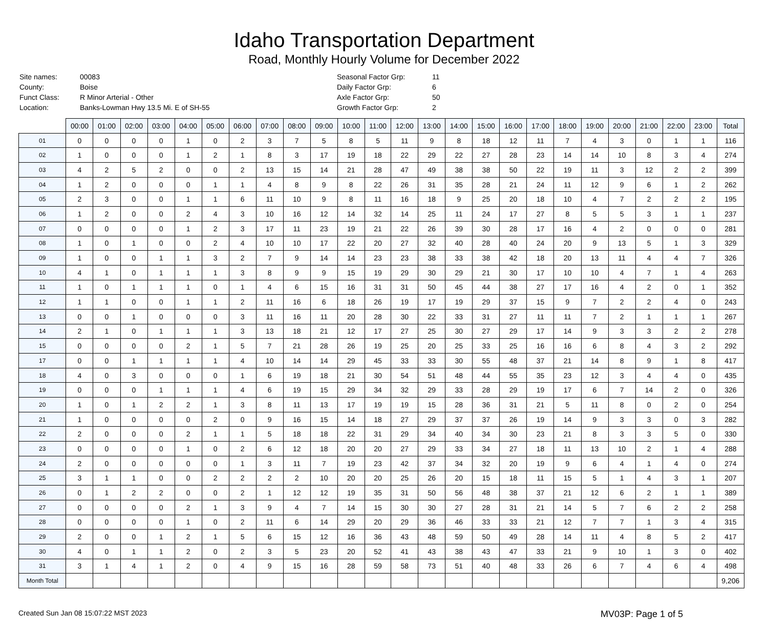Idaho Transportation Department
Road, Monthly Hourly Volume for December 2022
| Site names: | 00083 |
| County: | Boise |
| Funct Class: | R Minor Arterial - Other |
| Location: | Banks-Lowman Hwy 13.5 Mi. E of SH-55 |
| Seasonal Factor Grp: | 11 |
| Daily Factor Grp: | 6 |
| Axle Factor Grp: | 50 |
| Growth Factor Grp: | 2 |
| | 00:00 | 01:00 | 02:00 | 03:00 | 04:00 | 05:00 | 06:00 | 07:00 | 08:00 | 09:00 | 10:00 | 11:00 | 12:00 | 13:00 | 14:00 | 15:00 | 16:00 | 17:00 | 18:00 | 19:00 | 20:00 | 21:00 | 22:00 | 23:00 | Total |
| --- | --- | --- | --- | --- | --- | --- | --- | --- | --- | --- | --- | --- | --- | --- | --- | --- | --- | --- | --- | --- | --- | --- | --- | --- | --- |
| 01 | 0 | 0 | 0 | 0 | 1 | 0 | 2 | 3 | 7 | 5 | 8 | 5 | 11 | 9 | 8 | 18 | 12 | 11 | 7 | 4 | 3 | 0 | 1 | 1 | 116 |
| 02 | 1 | 0 | 0 | 0 | 1 | 2 | 1 | 8 | 3 | 17 | 19 | 18 | 22 | 29 | 22 | 27 | 28 | 23 | 14 | 14 | 10 | 8 | 3 | 4 | 274 |
| 03 | 4 | 2 | 5 | 2 | 0 | 0 | 2 | 13 | 15 | 14 | 21 | 28 | 47 | 49 | 38 | 38 | 50 | 22 | 19 | 11 | 3 | 12 | 2 | 2 | 399 |
| 04 | 1 | 2 | 0 | 0 | 0 | 1 | 1 | 4 | 8 | 9 | 8 | 22 | 26 | 31 | 35 | 28 | 21 | 24 | 11 | 12 | 9 | 6 | 1 | 2 | 262 |
| 05 | 2 | 3 | 0 | 0 | 1 | 1 | 6 | 11 | 10 | 9 | 8 | 11 | 16 | 18 | 9 | 25 | 20 | 18 | 10 | 4 | 7 | 2 | 2 | 2 | 195 |
| 06 | 1 | 2 | 0 | 0 | 2 | 4 | 3 | 10 | 16 | 12 | 14 | 32 | 14 | 25 | 11 | 24 | 17 | 27 | 8 | 5 | 5 | 3 | 1 | 1 | 237 |
| 07 | 0 | 0 | 0 | 0 | 1 | 2 | 3 | 17 | 11 | 23 | 19 | 21 | 22 | 26 | 39 | 30 | 28 | 17 | 16 | 4 | 2 | 0 | 0 | 0 | 281 |
| 08 | 1 | 0 | 1 | 0 | 0 | 2 | 4 | 10 | 10 | 17 | 22 | 20 | 27 | 32 | 40 | 28 | 40 | 24 | 20 | 9 | 13 | 5 | 1 | 3 | 329 |
| 09 | 1 | 0 | 0 | 1 | 1 | 3 | 2 | 7 | 9 | 14 | 14 | 23 | 23 | 38 | 33 | 38 | 42 | 18 | 20 | 13 | 11 | 4 | 4 | 7 | 326 |
| 10 | 4 | 1 | 0 | 1 | 1 | 1 | 3 | 8 | 9 | 9 | 15 | 19 | 29 | 30 | 29 | 21 | 30 | 17 | 10 | 10 | 4 | 7 | 1 | 4 | 263 |
| 11 | 1 | 0 | 1 | 1 | 1 | 0 | 1 | 4 | 6 | 15 | 16 | 31 | 31 | 50 | 45 | 44 | 38 | 27 | 17 | 16 | 4 | 2 | 0 | 1 | 352 |
| 12 | 1 | 1 | 0 | 0 | 1 | 1 | 2 | 11 | 16 | 6 | 18 | 26 | 19 | 17 | 19 | 29 | 37 | 15 | 9 | 7 | 2 | 2 | 4 | 0 | 243 |
| 13 | 0 | 0 | 1 | 0 | 0 | 0 | 3 | 11 | 16 | 11 | 20 | 28 | 30 | 22 | 33 | 31 | 27 | 11 | 11 | 7 | 2 | 1 | 1 | 1 | 267 |
| 14 | 2 | 1 | 0 | 1 | 1 | 1 | 3 | 13 | 18 | 21 | 12 | 17 | 27 | 25 | 30 | 27 | 29 | 17 | 14 | 9 | 3 | 3 | 2 | 2 | 278 |
| 15 | 0 | 0 | 0 | 0 | 2 | 1 | 5 | 7 | 21 | 28 | 26 | 19 | 25 | 20 | 25 | 33 | 25 | 16 | 16 | 6 | 8 | 4 | 3 | 2 | 292 |
| 17 | 0 | 0 | 1 | 1 | 1 | 1 | 4 | 10 | 14 | 14 | 29 | 45 | 33 | 33 | 30 | 55 | 48 | 37 | 21 | 14 | 8 | 9 | 1 | 8 | 417 |
| 18 | 4 | 0 | 3 | 0 | 0 | 0 | 1 | 6 | 19 | 18 | 21 | 30 | 54 | 51 | 48 | 44 | 55 | 35 | 23 | 12 | 3 | 4 | 4 | 0 | 435 |
| 19 | 0 | 0 | 0 | 1 | 1 | 1 | 4 | 6 | 19 | 15 | 29 | 34 | 32 | 29 | 33 | 28 | 29 | 19 | 17 | 6 | 7 | 14 | 2 | 0 | 326 |
| 20 | 1 | 0 | 1 | 2 | 2 | 1 | 3 | 8 | 11 | 13 | 17 | 19 | 19 | 15 | 28 | 36 | 31 | 21 | 5 | 11 | 8 | 0 | 2 | 0 | 254 |
| 21 | 1 | 0 | 0 | 0 | 0 | 2 | 0 | 9 | 16 | 15 | 14 | 18 | 27 | 29 | 37 | 37 | 26 | 19 | 14 | 9 | 3 | 3 | 0 | 3 | 282 |
| 22 | 2 | 0 | 0 | 0 | 2 | 1 | 1 | 5 | 18 | 18 | 22 | 31 | 29 | 34 | 40 | 34 | 30 | 23 | 21 | 8 | 3 | 3 | 5 | 0 | 330 |
| 23 | 0 | 0 | 0 | 0 | 1 | 0 | 2 | 6 | 12 | 18 | 20 | 20 | 27 | 29 | 33 | 34 | 27 | 18 | 11 | 13 | 10 | 2 | 1 | 4 | 288 |
| 24 | 2 | 0 | 0 | 0 | 0 | 0 | 1 | 3 | 11 | 7 | 19 | 23 | 42 | 37 | 34 | 32 | 20 | 19 | 9 | 6 | 4 | 1 | 4 | 0 | 274 |
| 25 | 3 | 1 | 1 | 0 | 0 | 2 | 2 | 2 | 2 | 10 | 20 | 20 | 25 | 26 | 20 | 15 | 18 | 11 | 15 | 5 | 1 | 4 | 3 | 1 | 207 |
| 26 | 0 | 1 | 2 | 2 | 0 | 0 | 2 | 1 | 12 | 12 | 19 | 35 | 31 | 50 | 56 | 48 | 38 | 37 | 21 | 12 | 6 | 2 | 1 | 1 | 389 |
| 27 | 0 | 0 | 0 | 0 | 2 | 1 | 3 | 9 | 4 | 7 | 14 | 15 | 30 | 30 | 27 | 28 | 31 | 21 | 14 | 5 | 7 | 6 | 2 | 2 | 258 |
| 28 | 0 | 0 | 0 | 0 | 1 | 0 | 2 | 11 | 6 | 14 | 29 | 20 | 29 | 36 | 46 | 33 | 33 | 21 | 12 | 7 | 7 | 1 | 3 | 4 | 315 |
| 29 | 2 | 0 | 0 | 1 | 2 | 1 | 5 | 6 | 15 | 12 | 16 | 36 | 43 | 48 | 59 | 50 | 49 | 28 | 14 | 11 | 4 | 8 | 5 | 2 | 417 |
| 30 | 4 | 0 | 1 | 1 | 2 | 0 | 2 | 3 | 5 | 23 | 20 | 52 | 41 | 43 | 38 | 43 | 47 | 33 | 21 | 9 | 10 | 1 | 3 | 0 | 402 |
| 31 | 3 | 1 | 4 | 1 | 2 | 0 | 4 | 9 | 15 | 16 | 28 | 59 | 58 | 73 | 51 | 40 | 48 | 33 | 26 | 6 | 7 | 4 | 6 | 4 | 498 |
| Month Total | | | | | | | | | | | | | | | | | | | | | | | | | 9,206 |
Created Sun Jan 08 15:07:22 MST 2023 MV03P: Page 1 of 5